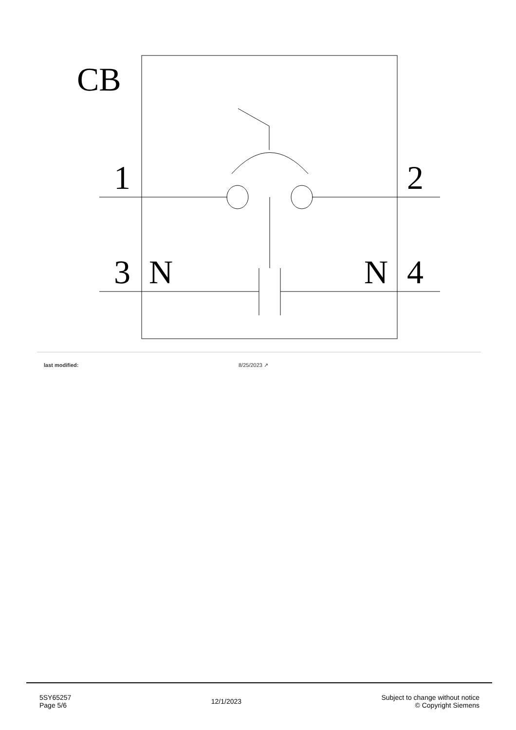CB
1
2
3
N
N
4
last modified: 8/25/2023 ↗
5SY65257
Page 5/6
12/1/2023
Subject to change without notice
© Copyright Siemens